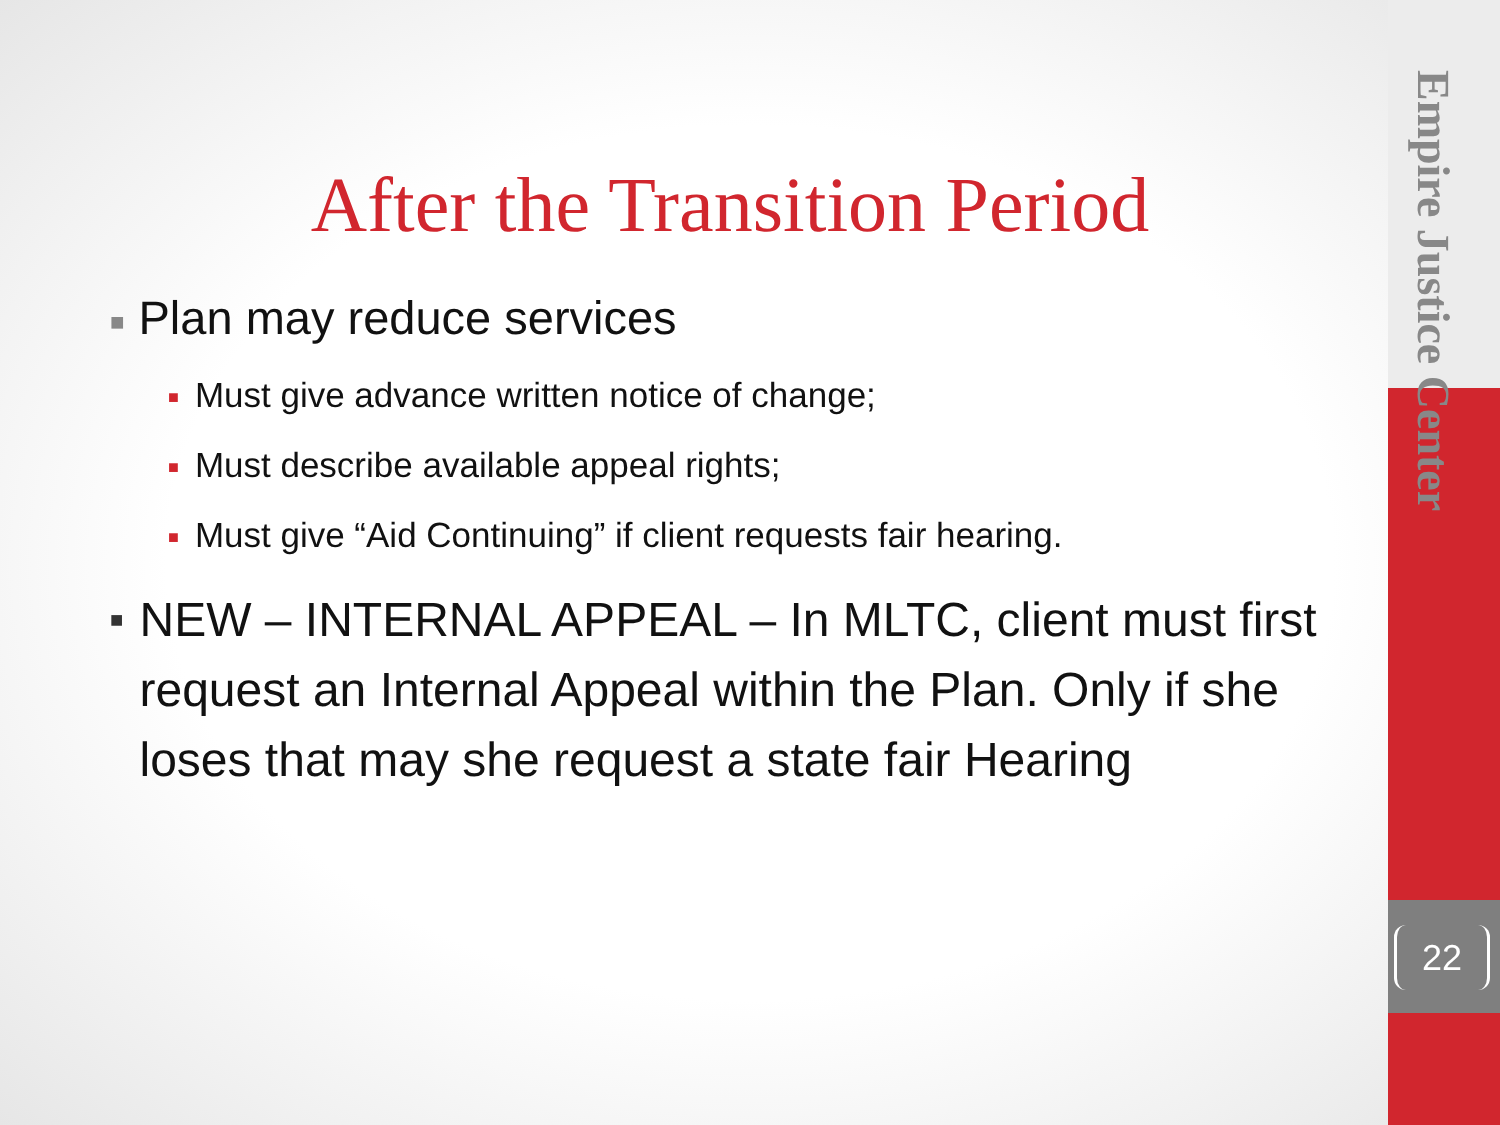Empire Justice Center
22
After the Transition Period
■ Plan may reduce services
■ Must give advance written notice of change;
■ Must describe available appeal rights;
■ Must give “Aid Continuing” if client requests fair hearing.
■ NEW – INTERNAL APPEAL – In MLTC, client must first request an Internal Appeal within the Plan. Only if she loses that may she request a state fair Hearing